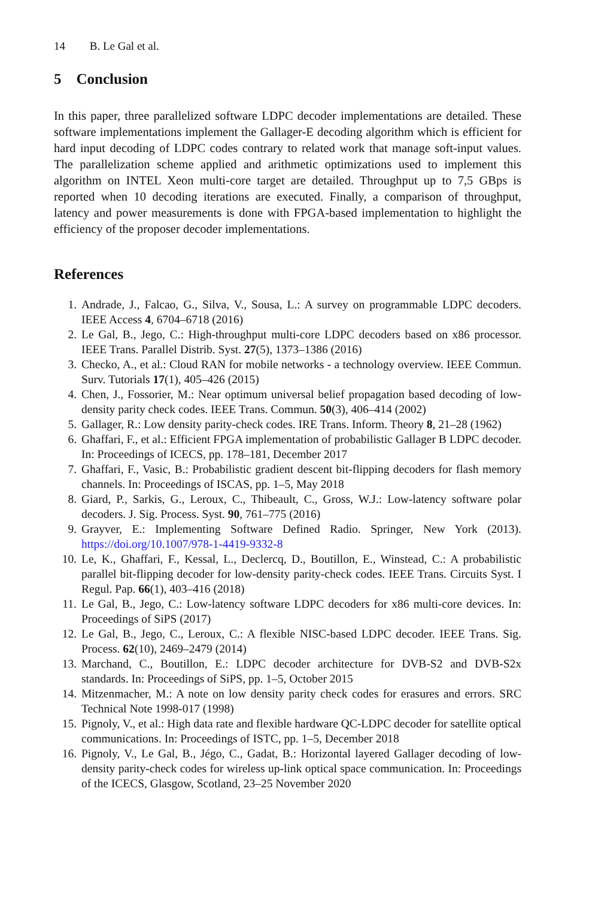14 B. Le Gal et al.
5 Conclusion
In this paper, three parallelized software LDPC decoder implementations are detailed. These software implementations implement the Gallager-E decoding algorithm which is efficient for hard input decoding of LDPC codes contrary to related work that manage soft-input values. The parallelization scheme applied and arithmetic optimizations used to implement this algorithm on INTEL Xeon multi-core target are detailed. Throughput up to 7,5 GBps is reported when 10 decoding iterations are executed. Finally, a comparison of throughput, latency and power measurements is done with FPGA-based implementation to highlight the efficiency of the proposer decoder implementations.
References
1. Andrade, J., Falcao, G., Silva, V., Sousa, L.: A survey on programmable LDPC decoders. IEEE Access 4, 6704–6718 (2016)
2. Le Gal, B., Jego, C.: High-throughput multi-core LDPC decoders based on x86 processor. IEEE Trans. Parallel Distrib. Syst. 27(5), 1373–1386 (2016)
3. Checko, A., et al.: Cloud RAN for mobile networks - a technology overview. IEEE Commun. Surv. Tutorials 17(1), 405–426 (2015)
4. Chen, J., Fossorier, M.: Near optimum universal belief propagation based decoding of low-density parity check codes. IEEE Trans. Commun. 50(3), 406–414 (2002)
5. Gallager, R.: Low density parity-check codes. IRE Trans. Inform. Theory 8, 21–28 (1962)
6. Ghaffari, F., et al.: Efficient FPGA implementation of probabilistic Gallager B LDPC decoder. In: Proceedings of ICECS, pp. 178–181, December 2017
7. Ghaffari, F., Vasic, B.: Probabilistic gradient descent bit-flipping decoders for flash memory channels. In: Proceedings of ISCAS, pp. 1–5, May 2018
8. Giard, P., Sarkis, G., Leroux, C., Thibeault, C., Gross, W.J.: Low-latency software polar decoders. J. Sig. Process. Syst. 90, 761–775 (2016)
9. Grayver, E.: Implementing Software Defined Radio. Springer, New York (2013). https://doi.org/10.1007/978-1-4419-9332-8
10. Le, K., Ghaffari, F., Kessal, L., Declercq, D., Boutillon, E., Winstead, C.: A probabilistic parallel bit-flipping decoder for low-density parity-check codes. IEEE Trans. Circuits Syst. I Regul. Pap. 66(1), 403–416 (2018)
11. Le Gal, B., Jego, C.: Low-latency software LDPC decoders for x86 multi-core devices. In: Proceedings of SiPS (2017)
12. Le Gal, B., Jego, C., Leroux, C.: A flexible NISC-based LDPC decoder. IEEE Trans. Sig. Process. 62(10), 2469–2479 (2014)
13. Marchand, C., Boutillon, E.: LDPC decoder architecture for DVB-S2 and DVB-S2x standards. In: Proceedings of SiPS, pp. 1–5, October 2015
14. Mitzenmacher, M.: A note on low density parity check codes for erasures and errors. SRC Technical Note 1998-017 (1998)
15. Pignoly, V., et al.: High data rate and flexible hardware QC-LDPC decoder for satellite optical communications. In: Proceedings of ISTC, pp. 1–5, December 2018
16. Pignoly, V., Le Gal, B., Jégo, C., Gadat, B.: Horizontal layered Gallager decoding of low-density parity-check codes for wireless up-link optical space communication. In: Proceedings of the ICECS, Glasgow, Scotland, 23–25 November 2020